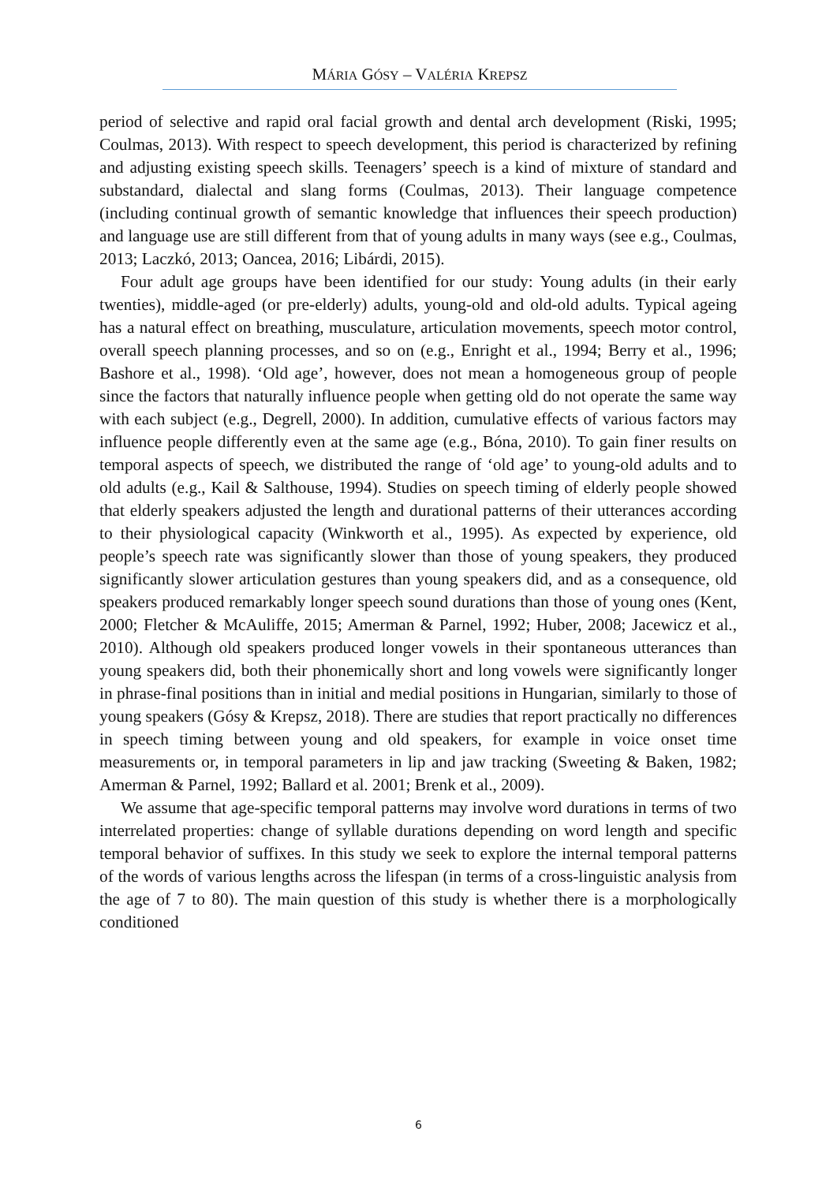MÁRIA GÓSY – VALÉRIA KREPSZ
period of selective and rapid oral facial growth and dental arch development (Riski, 1995; Coulmas, 2013). With respect to speech development, this period is characterized by refining and adjusting existing speech skills. Teenagers’ speech is a kind of mixture of standard and substandard, dialectal and slang forms (Coulmas, 2013). Their language competence (including continual growth of semantic knowledge that influences their speech production) and language use are still different from that of young adults in many ways (see e.g., Coulmas, 2013; Laczkó, 2013; Oancea, 2016; Libárdi, 2015).
Four adult age groups have been identified for our study: Young adults (in their early twenties), middle-aged (or pre-elderly) adults, young-old and old-old adults. Typical ageing has a natural effect on breathing, musculature, articulation movements, speech motor control, overall speech planning processes, and so on (e.g., Enright et al., 1994; Berry et al., 1996; Bashore et al., 1998). ‘Old age’, however, does not mean a homogeneous group of people since the factors that naturally influence people when getting old do not operate the same way with each subject (e.g., Degrell, 2000). In addition, cumulative effects of various factors may influence people differently even at the same age (e.g., Bóna, 2010). To gain finer results on temporal aspects of speech, we distributed the range of ‘old age’ to young-old adults and to old adults (e.g., Kail & Salthouse, 1994). Studies on speech timing of elderly people showed that elderly speakers adjusted the length and durational patterns of their utterances according to their physiological capacity (Winkworth et al., 1995). As expected by experience, old people’s speech rate was significantly slower than those of young speakers, they produced significantly slower articulation gestures than young speakers did, and as a consequence, old speakers produced remarkably longer speech sound durations than those of young ones (Kent, 2000; Fletcher & McAuliffe, 2015; Amerman & Parnel, 1992; Huber, 2008; Jacewicz et al., 2010). Although old speakers produced longer vowels in their spontaneous utterances than young speakers did, both their phonemically short and long vowels were significantly longer in phrase-final positions than in initial and medial positions in Hungarian, similarly to those of young speakers (Gósy & Krepsz, 2018). There are studies that report practically no differences in speech timing between young and old speakers, for example in voice onset time measurements or, in temporal parameters in lip and jaw tracking (Sweeting & Baken, 1982; Amerman & Parnel, 1992; Ballard et al. 2001; Brenk et al., 2009).
We assume that age-specific temporal patterns may involve word durations in terms of two interrelated properties: change of syllable durations depending on word length and specific temporal behavior of suffixes. In this study we seek to explore the internal temporal patterns of the words of various lengths across the lifespan (in terms of a cross-linguistic analysis from the age of 7 to 80). The main question of this study is whether there is a morphologically conditioned
6